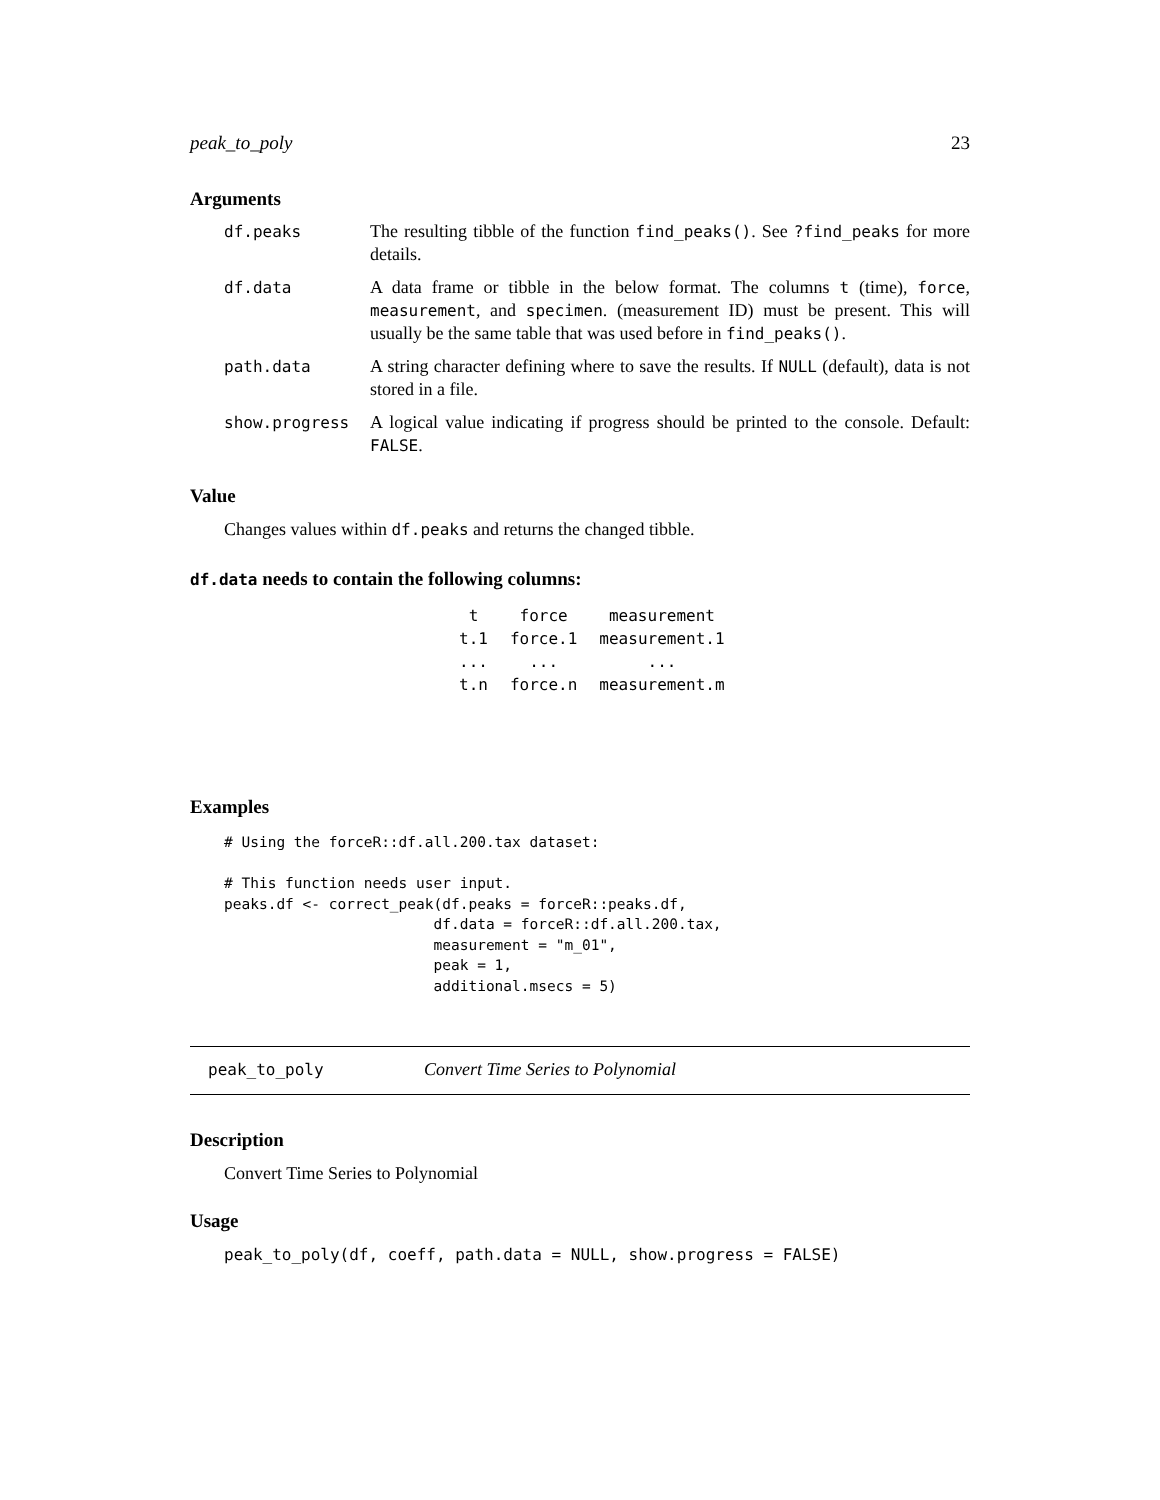peak_to_poly 23
Arguments
| df.peaks | The resulting tibble of the function find_peaks() . See ?find_peaks for more details. |
| df.data | A data frame or tibble in the below format. The columns t (time), force , measurement , and specimen . (measurement ID) must be present. This will usually be the same table that was used before in find_peaks() . |
| path.data | A string character defining where to save the results. If NULL (default), data is not stored in a file. |
| show.progress | A logical value indicating if progress should be printed to the console. Default: FALSE . |
Value
Changes values within df.peaks and returns the changed tibble.
df.data needs to contain the following columns:
| t | force | measurement |
| t.1 | force.1 | measurement.1 |
| ... | ... | ... |
| t.n | force.n | measurement.m |
Examples
# Using the forceR::df.all.200.tax dataset:

# This function needs user input.
peaks.df <- correct_peak(df.peaks = forceR::peaks.df,
                        df.data = forceR::df.all.200.tax,
                        measurement = "m_01",
                        peak = 1,
                        additional.msecs = 5)
peak_to_poly Convert Time Series to Polynomial
Description
Convert Time Series to Polynomial
Usage
peak_to_poly(df, coeff, path.data = NULL, show.progress = FALSE)